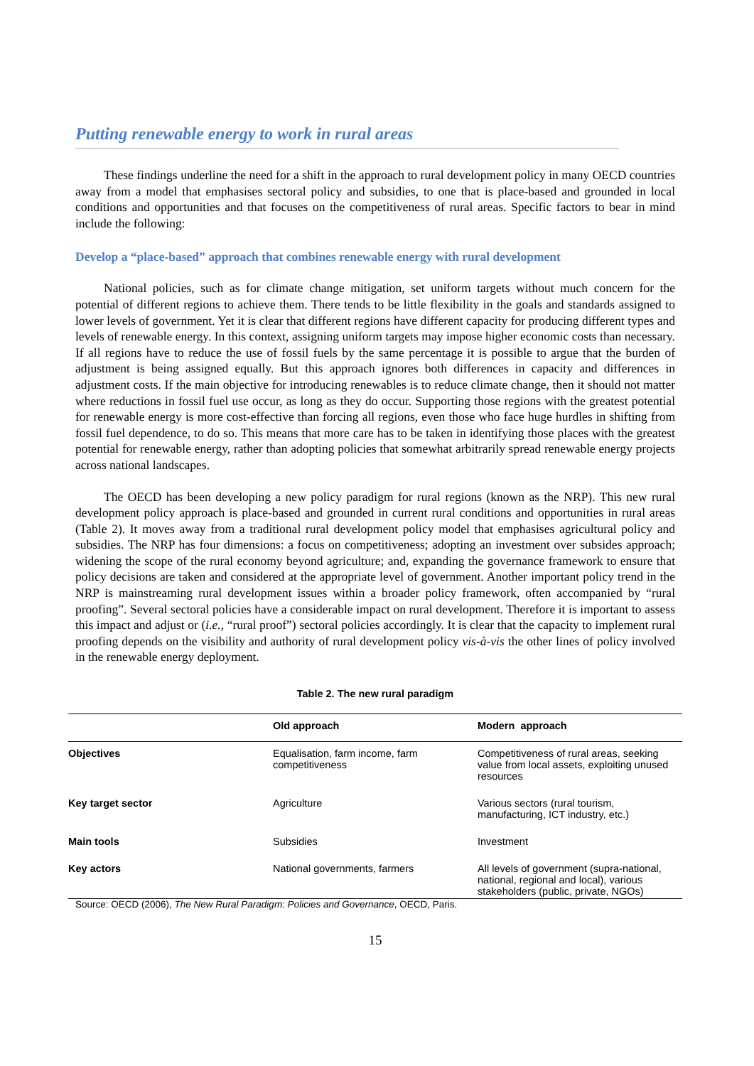Putting renewable energy to work in rural areas
These findings underline the need for a shift in the approach to rural development policy in many OECD countries away from a model that emphasises sectoral policy and subsidies, to one that is place-based and grounded in local conditions and opportunities and that focuses on the competitiveness of rural areas. Specific factors to bear in mind include the following:
Develop a “place-based” approach that combines renewable energy with rural development
National policies, such as for climate change mitigation, set uniform targets without much concern for the potential of different regions to achieve them. There tends to be little flexibility in the goals and standards assigned to lower levels of government. Yet it is clear that different regions have different capacity for producing different types and levels of renewable energy. In this context, assigning uniform targets may impose higher economic costs than necessary. If all regions have to reduce the use of fossil fuels by the same percentage it is possible to argue that the burden of adjustment is being assigned equally. But this approach ignores both differences in capacity and differences in adjustment costs. If the main objective for introducing renewables is to reduce climate change, then it should not matter where reductions in fossil fuel use occur, as long as they do occur. Supporting those regions with the greatest potential for renewable energy is more cost-effective than forcing all regions, even those who face huge hurdles in shifting from fossil fuel dependence, to do so. This means that more care has to be taken in identifying those places with the greatest potential for renewable energy, rather than adopting policies that somewhat arbitrarily spread renewable energy projects across national landscapes.
The OECD has been developing a new policy paradigm for rural regions (known as the NRP). This new rural development policy approach is place-based and grounded in current rural conditions and opportunities in rural areas (Table 2). It moves away from a traditional rural development policy model that emphasises agricultural policy and subsidies. The NRP has four dimensions: a focus on competitiveness; adopting an investment over subsides approach; widening the scope of the rural economy beyond agriculture; and, expanding the governance framework to ensure that policy decisions are taken and considered at the appropriate level of government. Another important policy trend in the NRP is mainstreaming rural development issues within a broader policy framework, often accompanied by “rural proofing”. Several sectoral policies have a considerable impact on rural development. Therefore it is important to assess this impact and adjust or (i.e., “rural proof”) sectoral policies accordingly. It is clear that the capacity to implement rural proofing depends on the visibility and authority of rural development policy vis-à-vis the other lines of policy involved in the renewable energy deployment.
Table 2. The new rural paradigm
| | Old approach | Modern approach |
| --- | --- | --- |
| Objectives | Equalisation, farm income, farm competitiveness | Competitiveness of rural areas, seeking value from local assets, exploiting unused resources |
| Key target sector | Agriculture | Various sectors (rural tourism, manufacturing, ICT industry, etc.) |
| Main tools | Subsidies | Investment |
| Key actors | National governments, farmers | All levels of government (supra-national, national, regional and local), various stakeholders (public, private, NGOs) |
Source: OECD (2006), The New Rural Paradigm: Policies and Governance, OECD, Paris.
15